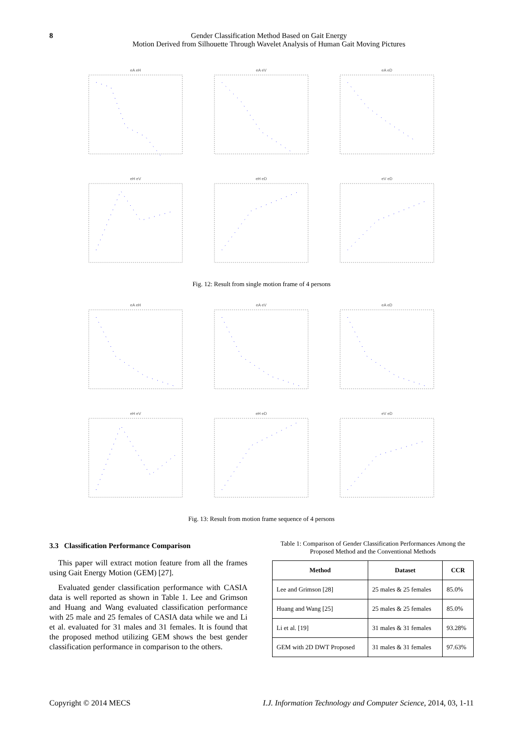8 Gender Classification Method Based on Gait Energy
Motion Derived from Silhouette Through Wavelet Analysis of Human Gait Moving Pictures
eA eH
eA eV
eA eD
eH eV
eH eD
eV eD
Fig. 12: Result from single motion frame of 4 persons
eA eH
eA eV
eA eD
eH eV
eH eD
eV eD
Fig. 13: Result from motion frame sequence of 4 persons
3.3 Classification Performance Comparison
This paper will extract motion feature from all the frames using Gait Energy Motion (GEM) [27].
Evaluated gender classification performance with CASIA data is well reported as shown in Table 1. Lee and Grimson and Huang and Wang evaluated classification performance with 25 male and 25 females of CASIA data while we and Li et al. evaluated for 31 males and 31 females. It is found that the proposed method utilizing GEM shows the best gender classification performance in comparison to the others.
Table 1: Comparison of Gender Classification Performances Among the Proposed Method and the Conventional Methods
| Method | Dataset | CCR |
| --- | --- | --- |
| Lee and Grimson [28] | 25 males & 25 females | 85.0% |
| Huang and Wang [25] | 25 males & 25 females | 85.0% |
| Li et al. [19] | 31 males & 31 females | 93.28% |
| GEM with 2D DWT Proposed | 31 males & 31 females | 97.63% |
Copyright © 2014 MECS I.J. Information Technology and Computer Science, 2014, 03, 1-11